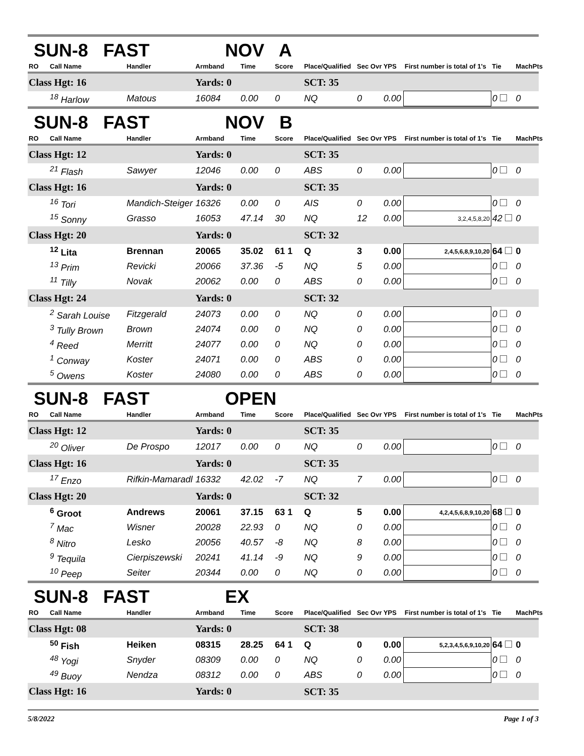SUN-8 FAST NOV A
| RO | Call Name | Handler | Armband | Time | Score | Place/Qualified | Sec Ovr | YPS | First number is total of 1's | Tie | MachPts |
| --- | --- | --- | --- | --- | --- | --- | --- | --- | --- | --- | --- |
| Class Hgt: 16 | | | Yards: 0 | | | SCT: 35 | | | | | |
| | <sup>18</sup> Harlow | Matous | 16084 | 0.00 | 0 | NQ | 0 | 0.00 | | 0 | 0 |
SUN-8 FAST NOV B
| RO | Call Name | Handler | Armband | Time | Score | Place/Qualified | Sec Ovr | YPS | First number is total of 1's | Tie | MachPts |
| --- | --- | --- | --- | --- | --- | --- | --- | --- | --- | --- | --- |
| Class Hgt: 12 | | | Yards: 0 | | | SCT: 35 | | | | | |
| | <sup>21</sup> Flash | Sawyer | 12046 | 0.00 | 0 | ABS | 0 | 0.00 | | 0 | 0 |
| Class Hgt: 16 | | | Yards: 0 | | | SCT: 35 | | | | | |
| | <sup>16</sup> Tori | Mandich-Steiger | 16326 | 0.00 | 0 | AIS | 0 | 0.00 | | 0 | 0 |
| | <sup>15</sup> Sonny | Grasso | 16053 | 47.14 | 30 | NQ | 12 | 0.00 | 3,2,4,5,8,20 | 42 | 0 |
| Class Hgt: 20 | | | Yards: 0 | | | SCT: 32 | | | | | |
| | <sup>12</sup> Lita | Brennan | 20065 | 35.02 | 61 1 | Q | 3 | 0.00 | 2,4,5,6,8,9,10,20 | 64 | 0 |
| | <sup>13</sup> Prim | Revicki | 20066 | 37.36 | -5 | NQ | 5 | 0.00 | | 0 | 0 |
| | <sup>11</sup> Tilly | Novak | 20062 | 0.00 | 0 | ABS | 0 | 0.00 | | 0 | 0 |
| Class Hgt: 24 | | | Yards: 0 | | | SCT: 32 | | | | | |
| | <sup>2</sup> Sarah Louise | Fitzgerald | 24073 | 0.00 | 0 | NQ | 0 | 0.00 | | 0 | 0 |
| | <sup>3</sup> Tully Brown | Brown | 24074 | 0.00 | 0 | NQ | 0 | 0.00 | | 0 | 0 |
| | <sup>4</sup> Reed | Merritt | 24077 | 0.00 | 0 | NQ | 0 | 0.00 | | 0 | 0 |
| | <sup>1</sup> Conway | Koster | 24071 | 0.00 | 0 | ABS | 0 | 0.00 | | 0 | 0 |
| | <sup>5</sup> Owens | Koster | 24080 | 0.00 | 0 | ABS | 0 | 0.00 | | 0 | 0 |
SUN-8 FAST OPEN
| RO | Call Name | Handler | Armband | Time | Score | Place/Qualified | Sec Ovr | YPS | First number is total of 1's | Tie | MachPts |
| --- | --- | --- | --- | --- | --- | --- | --- | --- | --- | --- | --- |
| Class Hgt: 12 | | | Yards: 0 | | | SCT: 35 | | | | | |
| | <sup>20</sup> Oliver | De Prospo | 12017 | 0.00 | 0 | NQ | 0 | 0.00 | | 0 | 0 |
| Class Hgt: 16 | | | Yards: 0 | | | SCT: 35 | | | | | |
| | <sup>17</sup> Enzo | Rifkin-Mamaradl | 16332 | 42.02 | -7 | NQ | 7 | 0.00 | | 0 | 0 |
| Class Hgt: 20 | | | Yards: 0 | | | SCT: 32 | | | | | |
| | <sup>6</sup> Groot | Andrews | 20061 | 37.15 | 63 1 | Q | 5 | 0.00 | 4,2,4,5,6,8,9,10,20 | 68 | 0 |
| | <sup>7</sup> Mac | Wisner | 20028 | 22.93 | 0 | NQ | 0 | 0.00 | | 0 | 0 |
| | <sup>8</sup> Nitro | Lesko | 20056 | 40.57 | -8 | NQ | 8 | 0.00 | | 0 | 0 |
| | <sup>9</sup> Tequila | Cierpiszewski | 20241 | 41.14 | -9 | NQ | 9 | 0.00 | | 0 | 0 |
| | <sup>10</sup> Peep | Seiter | 20344 | 0.00 | 0 | NQ | 0 | 0.00 | | 0 | 0 |
SUN-8 FAST EX
| RO | Call Name | Handler | Armband | Time | Score | Place/Qualified | Sec Ovr | YPS | First number is total of 1's | Tie | MachPts |
| --- | --- | --- | --- | --- | --- | --- | --- | --- | --- | --- | --- |
| Class Hgt: 08 | | | Yards: 0 | | | SCT: 38 | | | | | |
| | <sup>50</sup> Fish | Heiken | 08315 | 28.25 | 64 1 | Q | 0 | 0.00 | 5,2,3,4,5,6,9,10,20 | 64 | 0 |
| | <sup>48</sup> Yogi | Snyder | 08309 | 0.00 | 0 | NQ | 0 | 0.00 | | 0 | 0 |
| | <sup>49</sup> Buoy | Nendza | 08312 | 0.00 | 0 | ABS | 0 | 0.00 | | 0 | 0 |
| Class Hgt: 16 | | | Yards: 0 | | | SCT: 35 | | | | | |
5/8/2022 Page 1 of 3